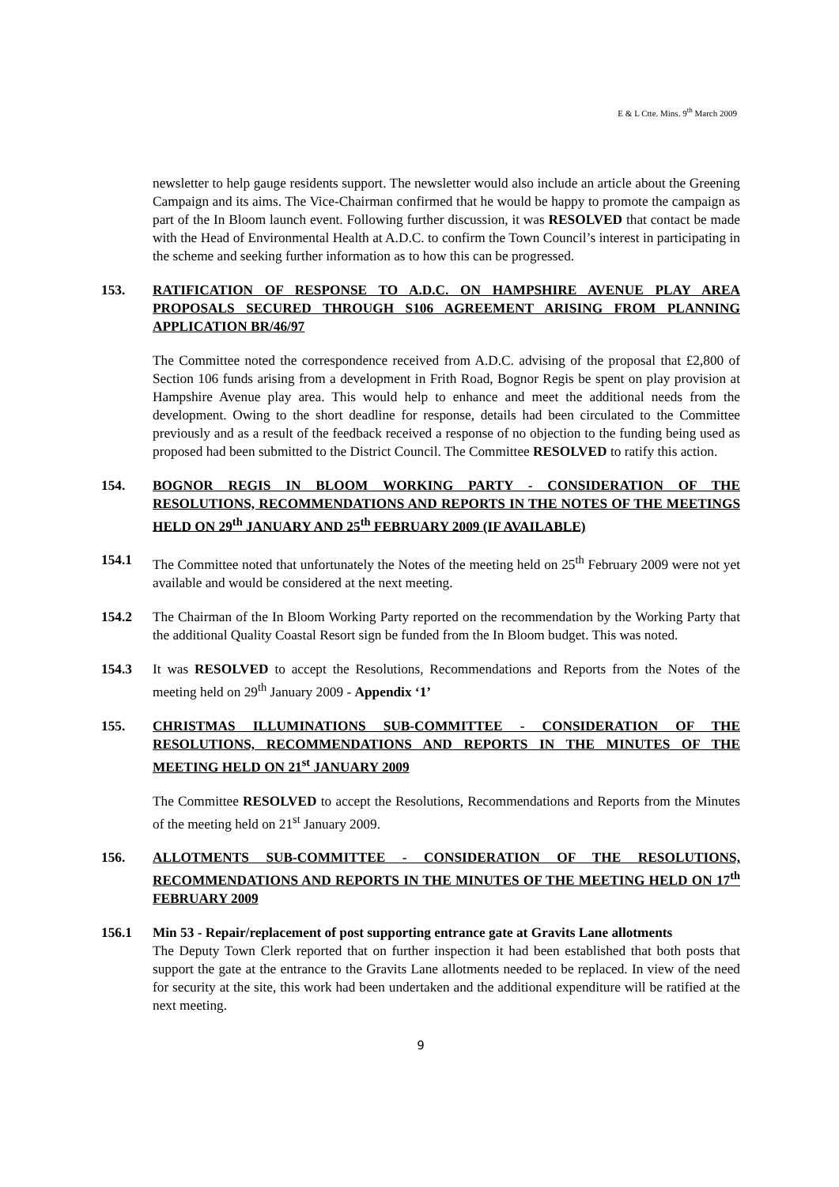E & L Ctte. Mins. 9<sup>th</sup> March 2009
newsletter to help gauge residents support. The newsletter would also include an article about the Greening Campaign and its aims. The Vice-Chairman confirmed that he would be happy to promote the campaign as part of the In Bloom launch event. Following further discussion, it was RESOLVED that contact be made with the Head of Environmental Health at A.D.C. to confirm the Town Council’s interest in participating in the scheme and seeking further information as to how this can be progressed.
153. RATIFICATION OF RESPONSE TO A.D.C. ON HAMPSHIRE AVENUE PLAY AREA PROPOSALS SECURED THROUGH S106 AGREEMENT ARISING FROM PLANNING APPLICATION BR/46/97
The Committee noted the correspondence received from A.D.C. advising of the proposal that £2,800 of Section 106 funds arising from a development in Frith Road, Bognor Regis be spent on play provision at Hampshire Avenue play area. This would help to enhance and meet the additional needs from the development. Owing to the short deadline for response, details had been circulated to the Committee previously and as a result of the feedback received a response of no objection to the funding being used as proposed had been submitted to the District Council. The Committee RESOLVED to ratify this action.
154. BOGNOR REGIS IN BLOOM WORKING PARTY - CONSIDERATION OF THE RESOLUTIONS, RECOMMENDATIONS AND REPORTS IN THE NOTES OF THE MEETINGS HELD ON 29<sup>th</sup> JANUARY AND 25<sup>th</sup> FEBRUARY 2009 (IF AVAILABLE)
154.1 The Committee noted that unfortunately the Notes of the meeting held on 25<sup>th</sup> February 2009 were not yet available and would be considered at the next meeting.
154.2 The Chairman of the In Bloom Working Party reported on the recommendation by the Working Party that the additional Quality Coastal Resort sign be funded from the In Bloom budget. This was noted.
154.3 It was RESOLVED to accept the Resolutions, Recommendations and Reports from the Notes of the meeting held on 29<sup>th</sup> January 2009 - Appendix ‘1’
155. CHRISTMAS ILLUMINATIONS SUB-COMMITTEE - CONSIDERATION OF THE RESOLUTIONS, RECOMMENDATIONS AND REPORTS IN THE MINUTES OF THE MEETING HELD ON 21<sup>st</sup> JANUARY 2009
The Committee RESOLVED to accept the Resolutions, Recommendations and Reports from the Minutes of the meeting held on 21<sup>st</sup> January 2009.
156. ALLOTMENTS SUB-COMMITTEE - CONSIDERATION OF THE RESOLUTIONS, RECOMMENDATIONS AND REPORTS IN THE MINUTES OF THE MEETING HELD ON 17<sup>th</sup> FEBRUARY 2009
156.1 Min 53 - Repair/replacement of post supporting entrance gate at Gravits Lane allotments
The Deputy Town Clerk reported that on further inspection it had been established that both posts that support the gate at the entrance to the Gravits Lane allotments needed to be replaced. In view of the need for security at the site, this work had been undertaken and the additional expenditure will be ratified at the next meeting.
9